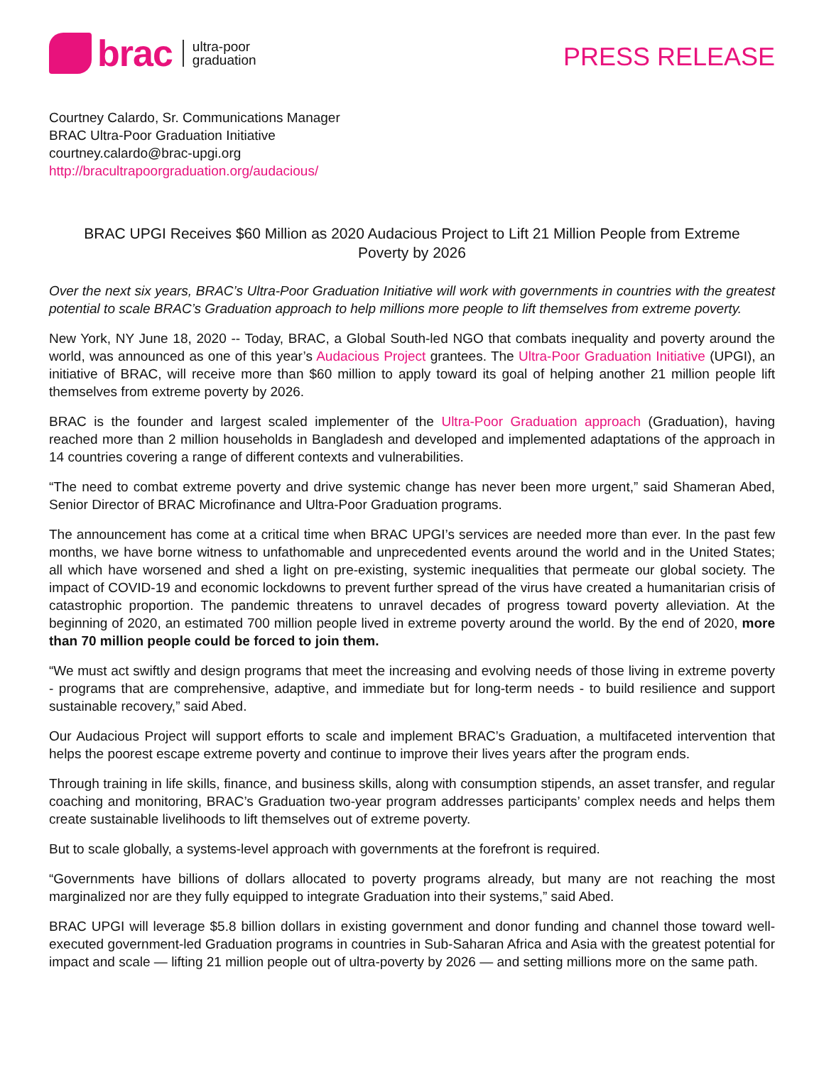brac
ultra-poor
graduation
PRESS RELEASE
Courtney Calardo, Sr. Communications Manager
BRAC Ultra-Poor Graduation Initiative
courtney.calardo@brac-upgi.org
http://bracultrapoorgraduation.org/audacious/
BRAC UPGI Receives $60 Million as 2020 Audacious Project to Lift 21 Million People from Extreme Poverty by 2026
Over the next six years, BRAC’s Ultra-Poor Graduation Initiative will work with governments in countries with the greatest potential to scale BRAC’s Graduation approach to help millions more people to lift themselves from extreme poverty.
New York, NY June 18, 2020 -- Today, BRAC, a Global South-led NGO that combats inequality and poverty around the world, was announced as one of this year’s Audacious Project grantees. The Ultra-Poor Graduation Initiative (UPGI), an initiative of BRAC, will receive more than $60 million to apply toward its goal of helping another 21 million people lift themselves from extreme poverty by 2026.
BRAC is the founder and largest scaled implementer of the Ultra-Poor Graduation approach (Graduation), having reached more than 2 million households in Bangladesh and developed and implemented adaptations of the approach in 14 countries covering a range of different contexts and vulnerabilities.
“The need to combat extreme poverty and drive systemic change has never been more urgent,” said Shameran Abed, Senior Director of BRAC Microfinance and Ultra-Poor Graduation programs.
The announcement has come at a critical time when BRAC UPGI’s services are needed more than ever. In the past few months, we have borne witness to unfathomable and unprecedented events around the world and in the United States; all which have worsened and shed a light on pre-existing, systemic inequalities that permeate our global society. The impact of COVID-19 and economic lockdowns to prevent further spread of the virus have created a humanitarian crisis of catastrophic proportion. The pandemic threatens to unravel decades of progress toward poverty alleviation. At the beginning of 2020, an estimated 700 million people lived in extreme poverty around the world. By the end of 2020, more than 70 million people could be forced to join them.
“We must act swiftly and design programs that meet the increasing and evolving needs of those living in extreme poverty - programs that are comprehensive, adaptive, and immediate but for long-term needs - to build resilience and support sustainable recovery,” said Abed.
Our Audacious Project will support efforts to scale and implement BRAC’s Graduation, a multifaceted intervention that helps the poorest escape extreme poverty and continue to improve their lives years after the program ends.
Through training in life skills, finance, and business skills, along with consumption stipends, an asset transfer, and regular coaching and monitoring, BRAC’s Graduation two-year program addresses participants’ complex needs and helps them create sustainable livelihoods to lift themselves out of extreme poverty.
But to scale globally, a systems-level approach with governments at the forefront is required.
“Governments have billions of dollars allocated to poverty programs already, but many are not reaching the most marginalized nor are they fully equipped to integrate Graduation into their systems,” said Abed.
BRAC UPGI will leverage $5.8 billion dollars in existing government and donor funding and channel those toward well-executed government-led Graduation programs in countries in Sub-Saharan Africa and Asia with the greatest potential for impact and scale — lifting 21 million people out of ultra-poverty by 2026 — and setting millions more on the same path.